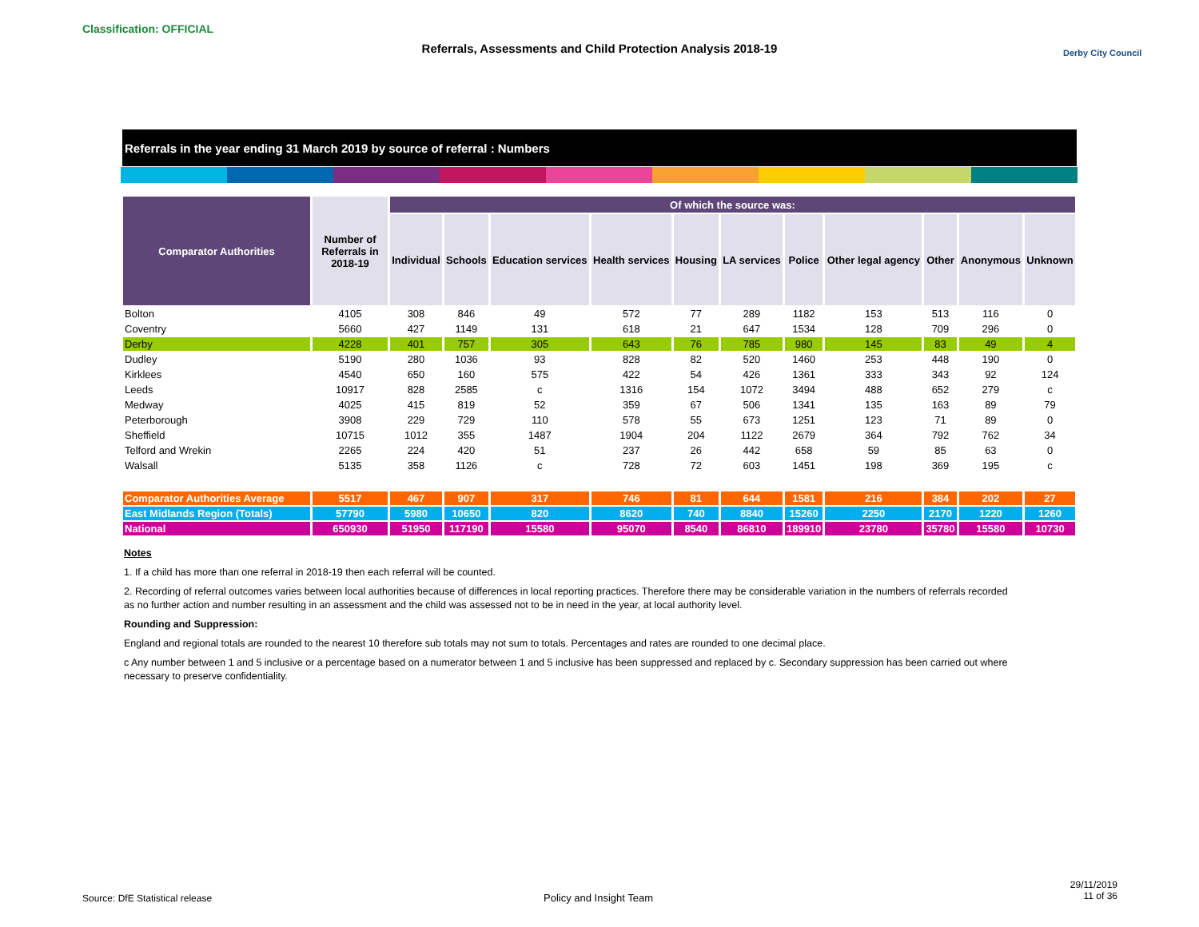Classification: OFFICIAL
Referrals, Assessments and Child Protection Analysis 2018-19 Derby City Council
Referrals in the year ending 31 March 2019 by source of referral : Numbers
| Comparator Authorities | Number of Referrals in 2018-19 | Of which the source was: | | | | | | | | | | |
| --- | --- | --- | --- | --- | --- | --- | --- | --- | --- | --- | --- | --- |
| | | Individual | Schools | Education services | Health services | Housing | LA services | Police | Other legal agency | Other | Anonymous | Unknown |
| Bolton | 4105 | 308 | 846 | 49 | 572 | 77 | 289 | 1182 | 153 | 513 | 116 | 0 |
| Coventry | 5660 | 427 | 1149 | 131 | 618 | 21 | 647 | 1534 | 128 | 709 | 296 | 0 |
| Derby | 4228 | 401 | 757 | 305 | 643 | 76 | 785 | 980 | 145 | 83 | 49 | 4 |
| Dudley | 5190 | 280 | 1036 | 93 | 828 | 82 | 520 | 1460 | 253 | 448 | 190 | 0 |
| Kirklees | 4540 | 650 | 160 | 575 | 422 | 54 | 426 | 1361 | 333 | 343 | 92 | 124 |
| Leeds | 10917 | 828 | 2585 | c | 1316 | 154 | 1072 | 3494 | 488 | 652 | 279 | c |
| Medway | 4025 | 415 | 819 | 52 | 359 | 67 | 506 | 1341 | 135 | 163 | 89 | 79 |
| Peterborough | 3908 | 229 | 729 | 110 | 578 | 55 | 673 | 1251 | 123 | 71 | 89 | 0 |
| Sheffield | 10715 | 1012 | 355 | 1487 | 1904 | 204 | 1122 | 2679 | 364 | 792 | 762 | 34 |
| Telford and Wrekin | 2265 | 224 | 420 | 51 | 237 | 26 | 442 | 658 | 59 | 85 | 63 | 0 |
| Walsall | 5135 | 358 | 1126 | c | 728 | 72 | 603 | 1451 | 198 | 369 | 195 | c |
| Comparator Authorities Average | 5517 | 467 | 907 | 317 | 746 | 81 | 644 | 1581 | 216 | 384 | 202 | 27 |
| East Midlands Region (Totals) | 57790 | 5980 | 10650 | 820 | 8620 | 740 | 8840 | 15260 | 2250 | 2170 | 1220 | 1260 |
| National | 650930 | 51950 | 117190 | 15580 | 95070 | 8540 | 86810 | 189910 | 23780 | 35780 | 15580 | 10730 |
Notes
1. If a child has more than one referral in 2018-19 then each referral will be counted.
2. Recording of referral outcomes varies between local authorities because of differences in local reporting practices. Therefore there may be considerable variation in the numbers of referrals recorded as no further action and number resulting in an assessment and the child was assessed not to be in need in the year, at local authority level.
Rounding and Suppression:
England and regional totals are rounded to the nearest 10 therefore sub totals may not sum to totals. Percentages and rates are rounded to one decimal place.
c Any number between 1 and 5 inclusive or a percentage based on a numerator between 1 and 5 inclusive has been suppressed and replaced by c. Secondary suppression has been carried out where necessary to preserve confidentiality.
Source: DfE Statistical release
Policy and Insight Team
29/11/2019
11 of 36